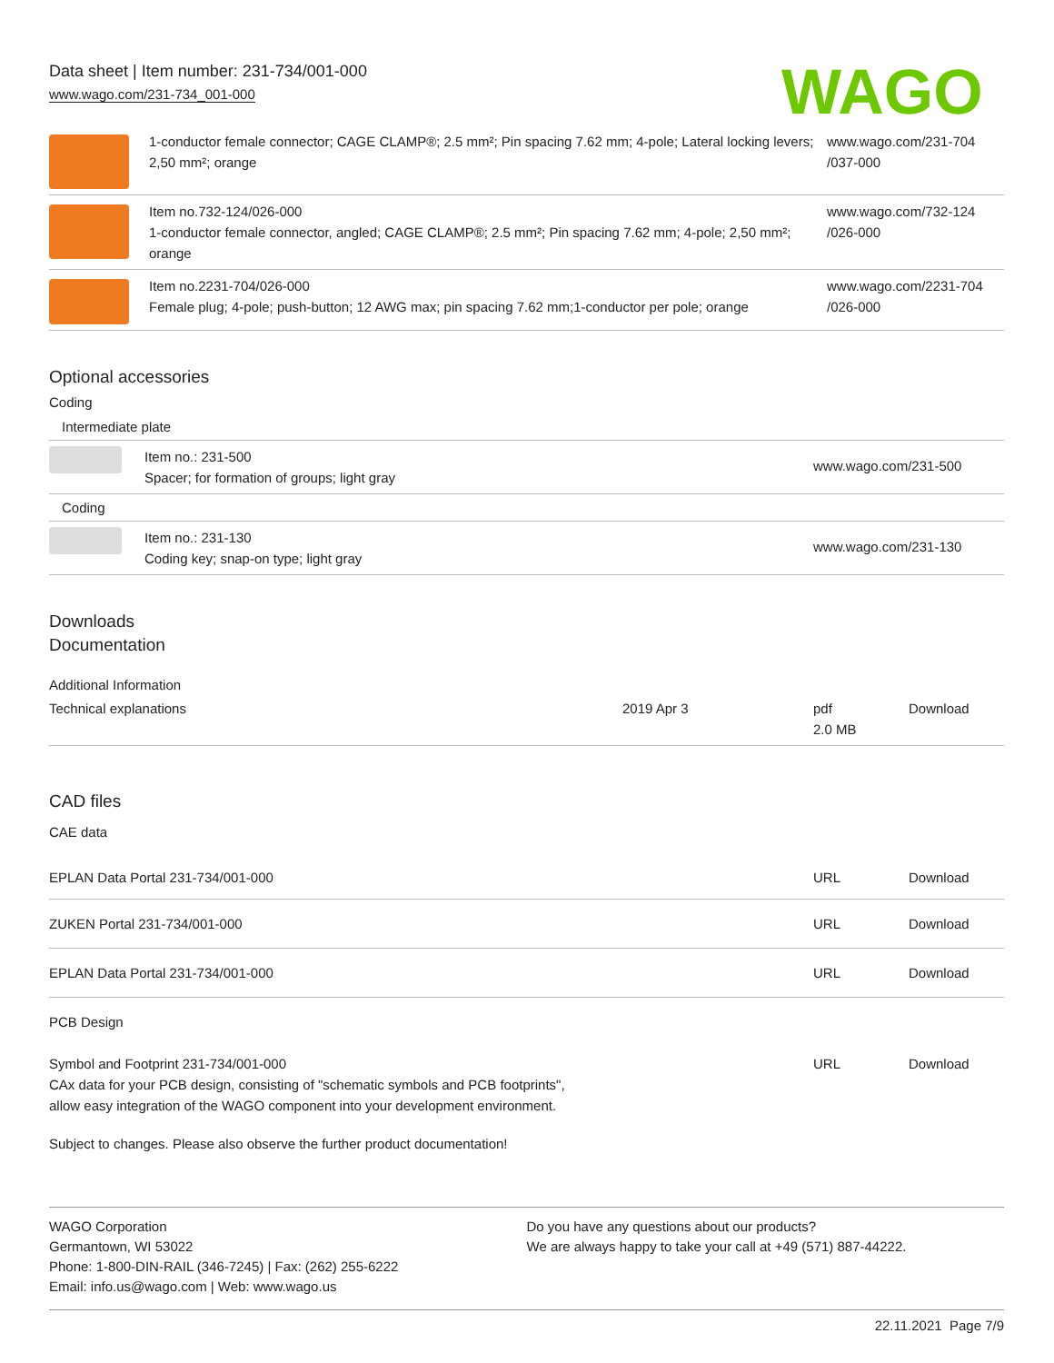Data sheet | Item number: 231-734/001-000
www.wago.com/231-734_001-000
WAGO
| | 1-conductor female connector; CAGE CLAMP®; 2.5 mm²; Pin spacing 7.62 mm; 4-pole; Lateral locking levers; 2,50 mm²; orange | www.wago.com/231-704 /037-000 |
| | Item no.732-124/026-000 1-conductor female connector, angled; CAGE CLAMP®; 2.5 mm²; Pin spacing 7.62 mm; 4-pole; 2,50 mm²; orange | www.wago.com/732-124 /026-000 |
| | Item no.2231-704/026-000 Female plug; 4-pole; push-button; 12 AWG max; pin spacing 7.62 mm;1-conductor per pole; orange | www.wago.com/2231-704 /026-000 |
Optional accessories
Coding
| Intermediate plate | | |
| | Item no.: 231-500 Spacer; for formation of groups; light gray | www.wago.com/231-500 |
| Coding | | |
| | Item no.: 231-130 Coding key; snap-on type; light gray | www.wago.com/231-130 |
Downloads
Documentation
Additional Information
| Technical explanations | 2019 Apr 3 | pdf 2.0 MB | Download |
CAD files
CAE data
| EPLAN Data Portal 231-734/001-000 | URL | Download |
| ZUKEN Portal 231-734/001-000 | URL | Download |
| EPLAN Data Portal 231-734/001-000 | URL | Download |
PCB Design
| Symbol and Footprint 231-734/001-000 CAx data for your PCB design, consisting of "schematic symbols and PCB footprints", allow easy integration of the WAGO component into your development environment. | URL | Download |
Subject to changes. Please also observe the further product documentation!
WAGO Corporation
Germantown, WI 53022
Phone: 1-800-DIN-RAIL (346-7245) | Fax: (262) 255-6222
Email: info.us@wago.com | Web: www.wago.us
Do you have any questions about our products?
We are always happy to take your call at +49 (571) 887-44222.
22.11.2021 Page 7/9